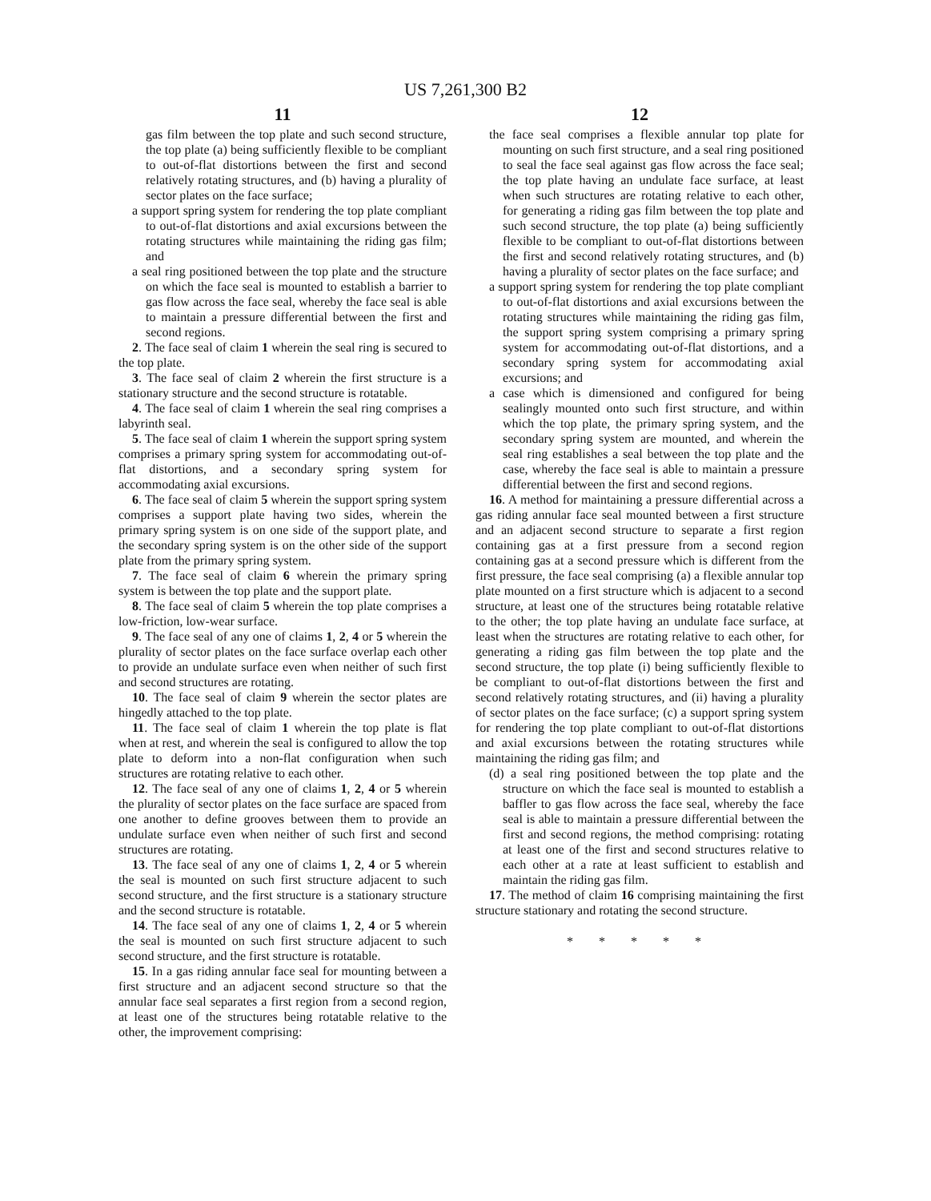US 7,261,300 B2
11
gas film between the top plate and such second structure, the top plate (a) being sufficiently flexible to be compliant to out-of-flat distortions between the first and second relatively rotating structures, and (b) having a plurality of sector plates on the face surface;
a support spring system for rendering the top plate compliant to out-of-flat distortions and axial excursions between the rotating structures while maintaining the riding gas film; and
a seal ring positioned between the top plate and the structure on which the face seal is mounted to establish a barrier to gas flow across the face seal, whereby the face seal is able to maintain a pressure differential between the first and second regions.
2. The face seal of claim 1 wherein the seal ring is secured to the top plate.
3. The face seal of claim 2 wherein the first structure is a stationary structure and the second structure is rotatable.
4. The face seal of claim 1 wherein the seal ring comprises a labyrinth seal.
5. The face seal of claim 1 wherein the support spring system comprises a primary spring system for accommodating out-of-flat distortions, and a secondary spring system for accommodating axial excursions.
6. The face seal of claim 5 wherein the support spring system comprises a support plate having two sides, wherein the primary spring system is on one side of the support plate, and the secondary spring system is on the other side of the support plate from the primary spring system.
7. The face seal of claim 6 wherein the primary spring system is between the top plate and the support plate.
8. The face seal of claim 5 wherein the top plate comprises a low-friction, low-wear surface.
9. The face seal of any one of claims 1, 2, 4 or 5 wherein the plurality of sector plates on the face surface overlap each other to provide an undulate surface even when neither of such first and second structures are rotating.
10. The face seal of claim 9 wherein the sector plates are hingedly attached to the top plate.
11. The face seal of claim 1 wherein the top plate is flat when at rest, and wherein the seal is configured to allow the top plate to deform into a non-flat configuration when such structures are rotating relative to each other.
12. The face seal of any one of claims 1, 2, 4 or 5 wherein the plurality of sector plates on the face surface are spaced from one another to define grooves between them to provide an undulate surface even when neither of such first and second structures are rotating.
13. The face seal of any one of claims 1, 2, 4 or 5 wherein the seal is mounted on such first structure adjacent to such second structure, and the first structure is a stationary structure and the second structure is rotatable.
14. The face seal of any one of claims 1, 2, 4 or 5 wherein the seal is mounted on such first structure adjacent to such second structure, and the first structure is rotatable.
15. In a gas riding annular face seal for mounting between a first structure and an adjacent second structure so that the annular face seal separates a first region from a second region, at least one of the structures being rotatable relative to the other, the improvement comprising:
12
the face seal comprises a flexible annular top plate for mounting on such first structure, and a seal ring positioned to seal the face seal against gas flow across the face seal; the top plate having an undulate face surface, at least when such structures are rotating relative to each other, for generating a riding gas film between the top plate and such second structure, the top plate (a) being sufficiently flexible to be compliant to out-of-flat distortions between the first and second relatively rotating structures, and (b) having a plurality of sector plates on the face surface; and
a support spring system for rendering the top plate compliant to out-of-flat distortions and axial excursions between the rotating structures while maintaining the riding gas film, the support spring system comprising a primary spring system for accommodating out-of-flat distortions, and a secondary spring system for accommodating axial excursions; and
a case which is dimensioned and configured for being sealingly mounted onto such first structure, and within which the top plate, the primary spring system, and the secondary spring system are mounted, and wherein the seal ring establishes a seal between the top plate and the case, whereby the face seal is able to maintain a pressure differential between the first and second regions.
16. A method for maintaining a pressure differential across a gas riding annular face seal mounted between a first structure and an adjacent second structure to separate a first region containing gas at a first pressure from a second region containing gas at a second pressure which is different from the first pressure, the face seal comprising (a) a flexible annular top plate mounted on a first structure which is adjacent to a second structure, at least one of the structures being rotatable relative to the other; the top plate having an undulate face surface, at least when the structures are rotating relative to each other, for generating a riding gas film between the top plate and the second structure, the top plate (i) being sufficiently flexible to be compliant to out-of-flat distortions between the first and second relatively rotating structures, and (ii) having a plurality of sector plates on the face surface; (c) a support spring system for rendering the top plate compliant to out-of-flat distortions and axial excursions between the rotating structures while maintaining the riding gas film; and
(d) a seal ring positioned between the top plate and the structure on which the face seal is mounted to establish a baffler to gas flow across the face seal, whereby the face seal is able to maintain a pressure differential between the first and second regions, the method comprising: rotating at least one of the first and second structures relative to each other at a rate at least sufficient to establish and maintain the riding gas film.
17. The method of claim 16 comprising maintaining the first structure stationary and rotating the second structure.
* * * * *